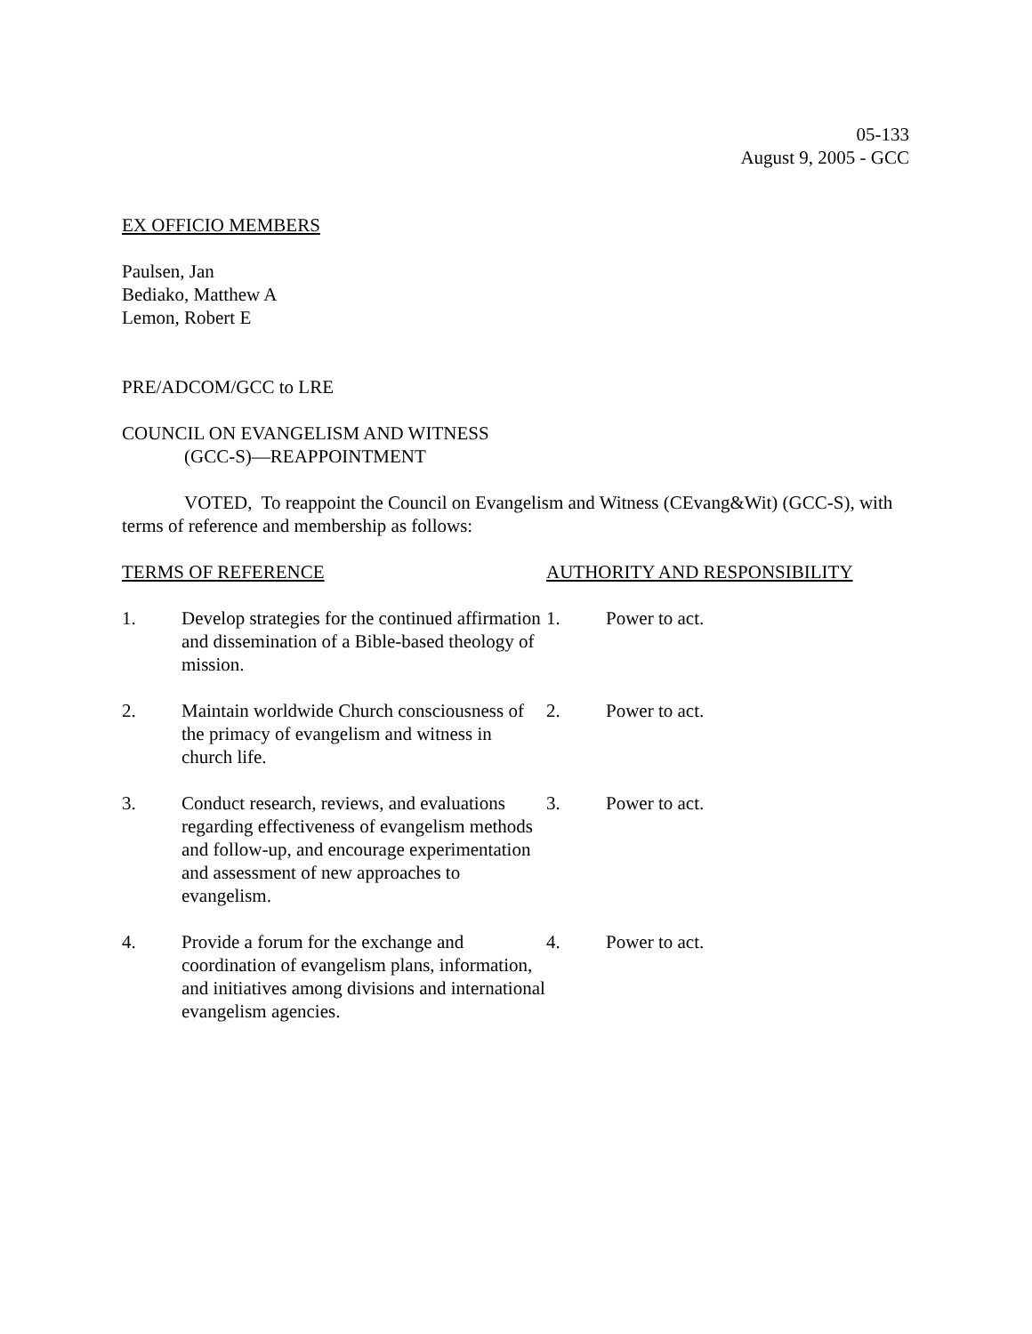05-133
August 9, 2005 - GCC
EX OFFICIO MEMBERS
Paulsen, Jan
Bediako, Matthew A
Lemon, Robert E
PRE/ADCOM/GCC to LRE
COUNCIL ON EVANGELISM AND WITNESS
(GCC-S)—REAPPOINTMENT
VOTED, To reappoint the Council on Evangelism and Witness (CEvang&Wit) (GCC-S), with terms of reference and membership as follows:
| TERMS OF REFERENCE | | AUTHORITY AND RESPONSIBILITY | |
| 1. | Develop strategies for the continued affirmation and dissemination of a Bible-based theology of mission. | 1. | Power to act. |
| 2. | Maintain worldwide Church consciousness of the primacy of evangelism and witness in church life. | 2. | Power to act. |
| 3. | Conduct research, reviews, and evaluations regarding effectiveness of evangelism methods and follow-up, and encourage experimentation and assessment of new approaches to evangelism. | 3. | Power to act. |
| 4. | Provide a forum for the exchange and coordination of evangelism plans, information, and initiatives among divisions and international evangelism agencies. | 4. | Power to act. |